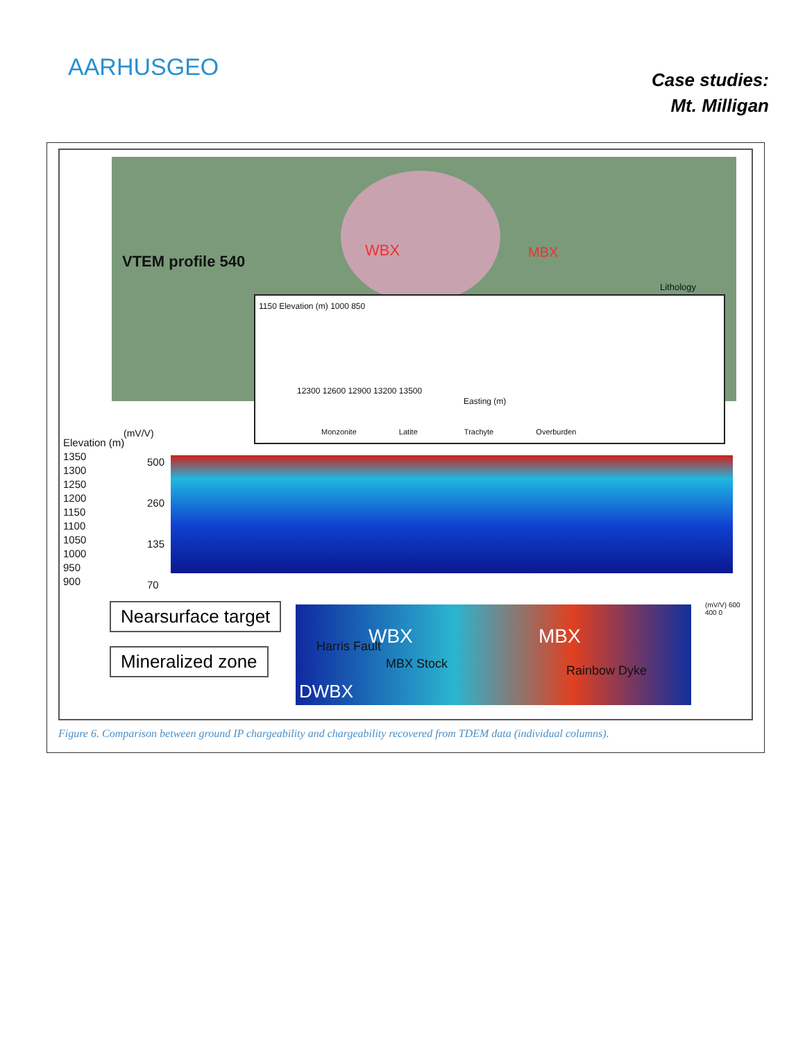AARHUSGEO
Case studies:
Mt. Milligan
VTEM profile 540
WBX MBX
Lithology
1150 Elevation (m) 1000 850
12300 12600 12900 13200 13500
Easting (m)
Monzonite Latite Trachyte Overburden
Elevation (m)
1350
1300
1250
1200
1150
1100
1050
1000
950
900
(mV/V)
500
260
135
70
Nearsurface target
Mineralized zone
WBX MBX
Harris Fault
MBX Stock Rainbow Dyke
DWBX
(mV/V) 600 400 0
Figure 6. Comparison between ground IP chargeability and chargeability recovered from TDEM data (individual columns).